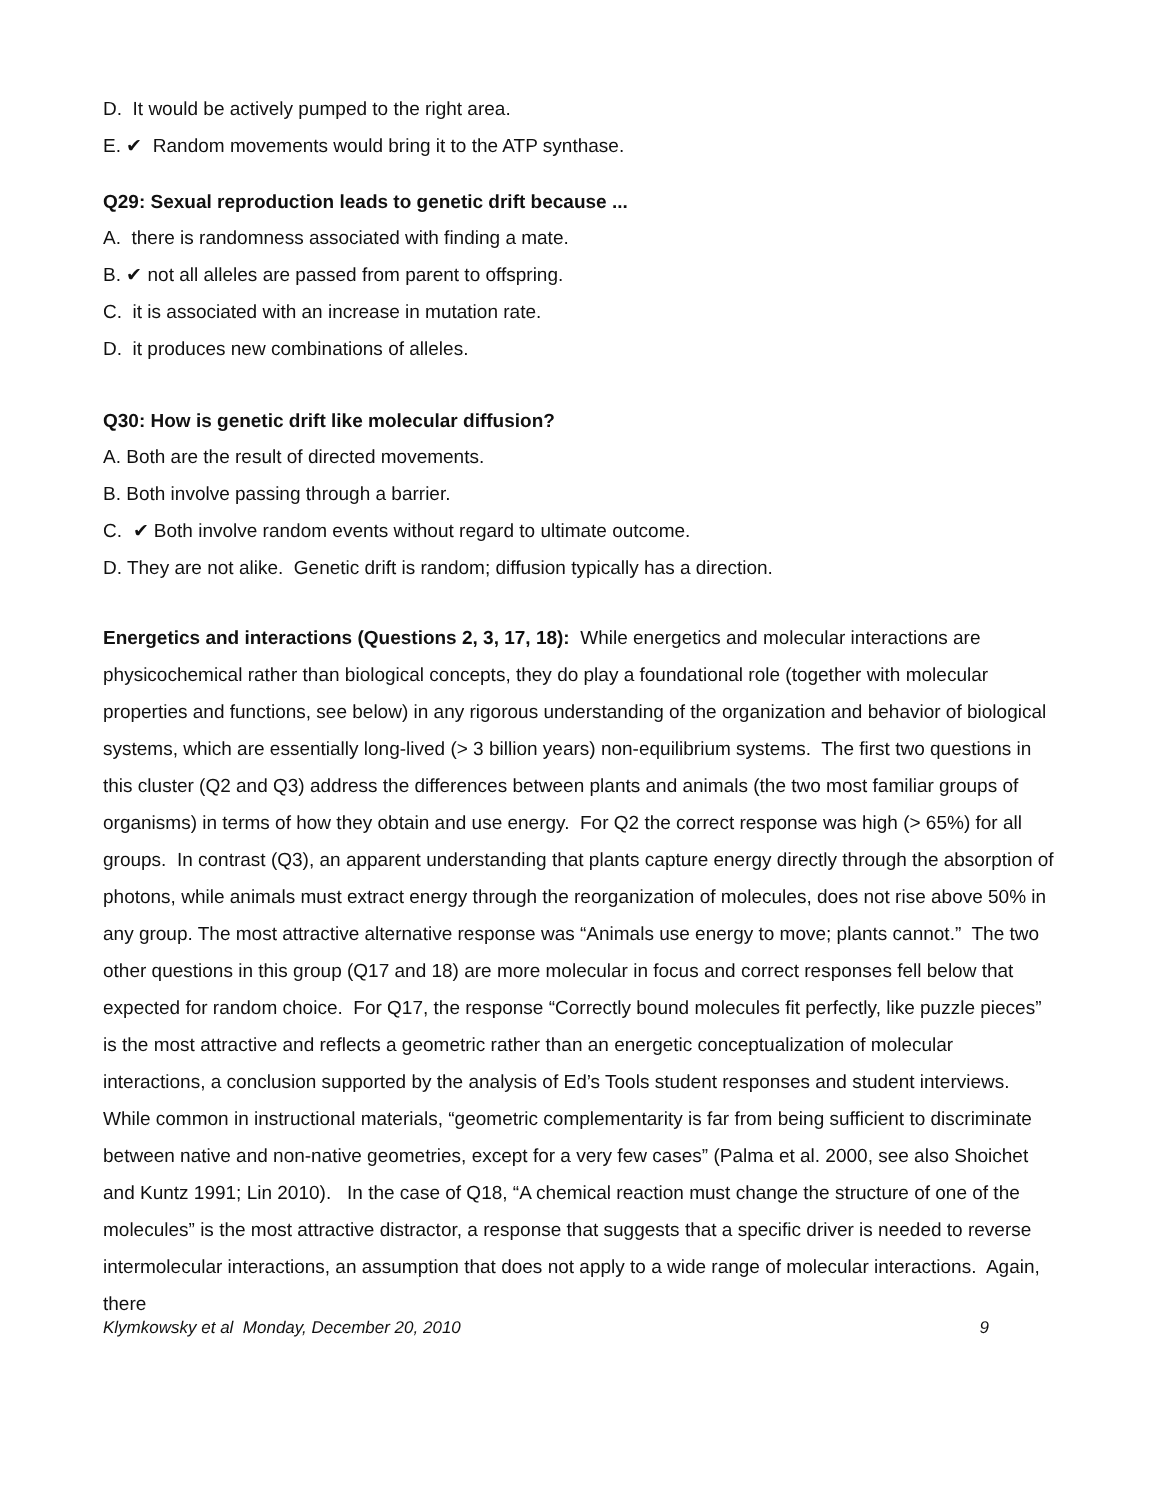D. It would be actively pumped to the right area.
E. ✔ Random movements would bring it to the ATP synthase.
Q29: Sexual reproduction leads to genetic drift because ...
A. there is randomness associated with finding a mate.
B. ✔ not all alleles are passed from parent to offspring.
C. it is associated with an increase in mutation rate.
D. it produces new combinations of alleles.
Q30: How is genetic drift like molecular diffusion?
A. Both are the result of directed movements.
B. Both involve passing through a barrier.
C. ✔ Both involve random events without regard to ultimate outcome.
D. They are not alike. Genetic drift is random; diffusion typically has a direction.
Energetics and interactions (Questions 2, 3, 17, 18): While energetics and molecular interactions are physicochemical rather than biological concepts, they do play a foundational role (together with molecular properties and functions, see below) in any rigorous understanding of the organization and behavior of biological systems, which are essentially long-lived (> 3 billion years) non-equilibrium systems. The first two questions in this cluster (Q2 and Q3) address the differences between plants and animals (the two most familiar groups of organisms) in terms of how they obtain and use energy. For Q2 the correct response was high (> 65%) for all groups. In contrast (Q3), an apparent understanding that plants capture energy directly through the absorption of photons, while animals must extract energy through the reorganization of molecules, does not rise above 50% in any group. The most attractive alternative response was “Animals use energy to move; plants cannot.” The two other questions in this group (Q17 and 18) are more molecular in focus and correct responses fell below that expected for random choice. For Q17, the response “Correctly bound molecules fit perfectly, like puzzle pieces” is the most attractive and reflects a geometric rather than an energetic conceptualization of molecular interactions, a conclusion supported by the analysis of Ed’s Tools student responses and student interviews. While common in instructional materials, “geometric complementarity is far from being sufficient to discriminate between native and non-native geometries, except for a very few cases” (Palma et al. 2000, see also Shoichet and Kuntz 1991; Lin 2010). In the case of Q18, “A chemical reaction must change the structure of one of the molecules” is the most attractive distractor, a response that suggests that a specific driver is needed to reverse intermolecular interactions, an assumption that does not apply to a wide range of molecular interactions. Again, there
Klymkowsky et al Monday, December 20, 2010 9